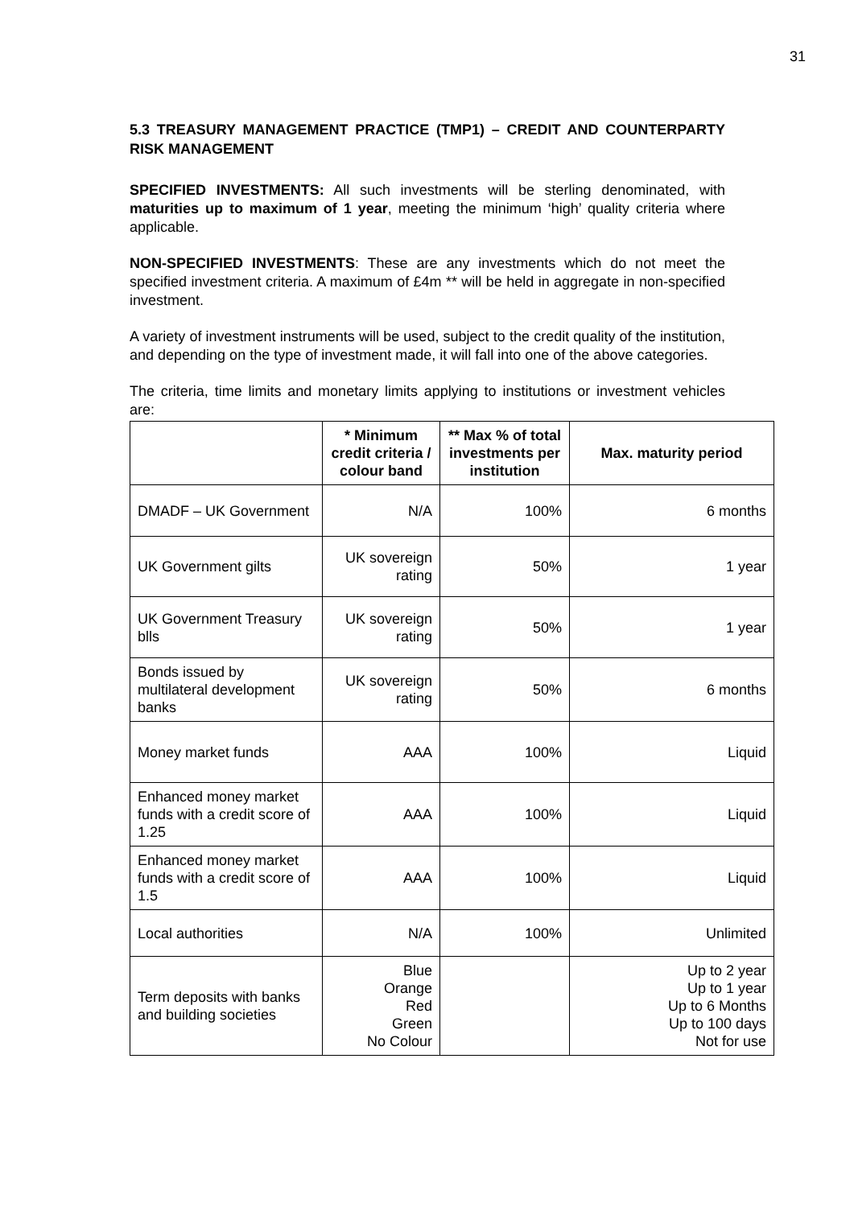31
5.3 TREASURY MANAGEMENT PRACTICE (TMP1) – CREDIT AND COUNTERPARTY RISK MANAGEMENT
SPECIFIED INVESTMENTS: All such investments will be sterling denominated, with maturities up to maximum of 1 year, meeting the minimum ‘high’ quality criteria where applicable.
NON-SPECIFIED INVESTMENTS: These are any investments which do not meet the specified investment criteria. A maximum of £4m ** will be held in aggregate in non-specified investment.
A variety of investment instruments will be used, subject to the credit quality of the institution, and depending on the type of investment made, it will fall into one of the above categories.
The criteria, time limits and monetary limits applying to institutions or investment vehicles are:
| | * Minimum credit criteria / colour band | ** Max % of total investments per institution | Max. maturity period |
| --- | --- | --- | --- |
| DMADF – UK Government | N/A | 100% | 6 months |
| UK Government gilts | UK sovereign rating | 50% | 1 year |
| UK Government Treasury blls | UK sovereign rating | 50% | 1 year |
| Bonds issued by multilateral development banks | UK sovereign rating | 50% | 6 months |
| Money market funds | AAA | 100% | Liquid |
| Enhanced money market funds with a credit score of 1.25 | AAA | 100% | Liquid |
| Enhanced money market funds with a credit score of 1.5 | AAA | 100% | Liquid |
| Local authorities | N/A | 100% | Unlimited |
| Term deposits with banks and building societies | Blue Orange Red Green No Colour | | Up to 2 year Up to 1 year Up to 6 Months Up to 100 days Not for use |